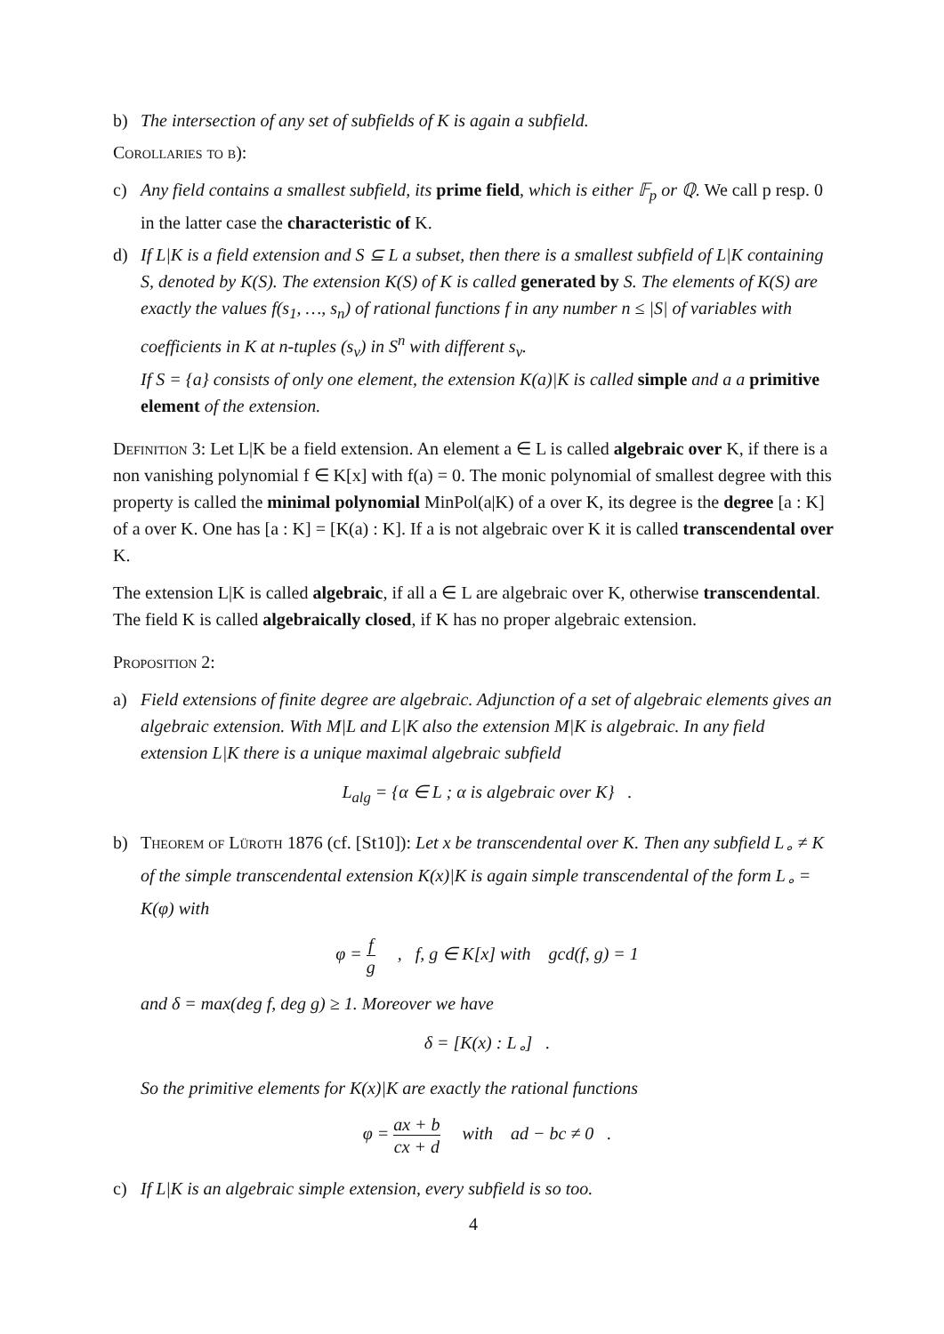b) The intersection of any set of subfields of K is again a subfield.
Corollaries to b):
c) Any field contains a smallest subfield, its prime field, which is either 𝔽<sub>p</sub> or ℚ. We call p resp. 0 in the latter case the characteristic of K.
d) If L|K is a field extension and S ⊆ L a subset, then there is a smallest subfield of L|K containing S, denoted by K(S). The extension K(S) of K is called generated by S. The elements of K(S) are exactly the values f(s<sub>1</sub>, …, s<sub>n</sub>) of rational functions f in any number n ≤ |S| of variables with coefficients in K at n-tuples (s<sub>ν</sub>) in S<sup>n</sup> with different s<sub>ν</sub>.
If S = {a} consists of only one element, the extension K(a)|K is called simple and a a primitive element of the extension.
Definition 3: Let L|K be a field extension. An element a ∈ L is called algebraic over K, if there is a non vanishing polynomial f ∈ K[x] with f(a) = 0. The monic polynomial of smallest degree with this property is called the minimal polynomial MinPol(a|K) of a over K, its degree is the degree [a : K] of a over K. One has [a : K] = [K(a) : K]. If a is not algebraic over K it is called transcendental over K.
The extension L|K is called algebraic, if all a ∈ L are algebraic over K, otherwise transcendental. The field K is called algebraically closed, if K has no proper algebraic extension.
Proposition 2:
a) Field extensions of finite degree are algebraic. Adjunction of a set of algebraic elements gives an algebraic extension. With M|L and L|K also the extension M|K is algebraic. In any field extension L|K there is a unique maximal algebraic subfield
L<sub>alg</sub> = {α ∈ L ; α is algebraic over K} .
b) Theorem of Lüroth 1876 (cf. [St10]): Let x be transcendental over K. Then any subfield L<sub>∘</sub> ≠ K of the simple transcendental extension K(x)|K is again simple transcendental of the form L<sub>∘</sub> = K(φ) with
φ = f g , f, g ∈ K[x] with gcd(f, g) = 1
and δ = max(deg f, deg g) ≥ 1. Moreover we have
δ = [K(x) : L<sub>∘</sub>] .
So the primitive elements for K(x)|K are exactly the rational functions
φ = ax + b cx + d with ad − bc ≠ 0 .
c) If L|K is an algebraic simple extension, every subfield is so too.
4